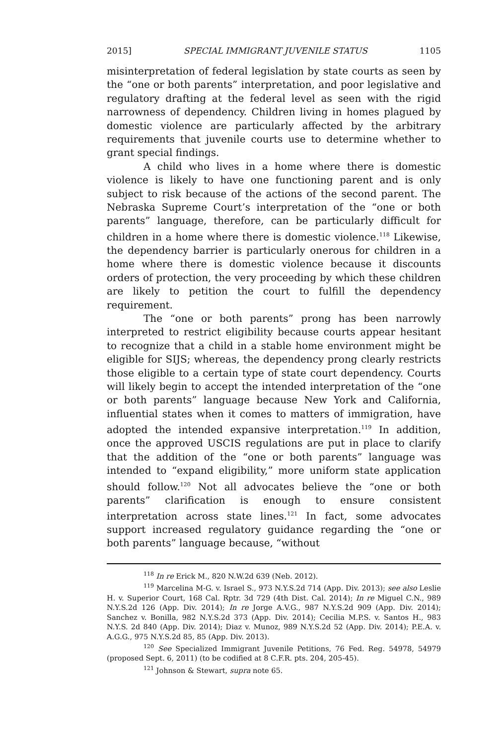2015] SPECIAL IMMIGRANT JUVENILE STATUS 1105
misinterpretation of federal legislation by state courts as seen by the “one or both parents” interpretation, and poor legislative and regulatory drafting at the federal level as seen with the rigid narrowness of dependency. Children living in homes plagued by domestic violence are particularly affected by the arbitrary requirements that juvenile courts use to determine whether to grant special findings.
A child who lives in a home where there is domestic violence is likely to have one functioning parent and is only subject to risk because of the actions of the second parent. The Nebraska Supreme Court’s interpretation of the “one or both parents” language, therefore, can be particularly difficult for children in a home where there is domestic violence.<sup>118</sup> Likewise, the dependency barrier is particularly onerous for children in a home where there is domestic violence because it discounts orders of protection, the very proceeding by which these children are likely to petition the court to fulfill the dependency requirement.
The “one or both parents” prong has been narrowly interpreted to restrict eligibility because courts appear hesitant to recognize that a child in a stable home environment might be eligible for SIJS; whereas, the dependency prong clearly restricts those eligible to a certain type of state court dependency. Courts will likely begin to accept the intended interpretation of the “one or both parents” language because New York and California, influential states when it comes to matters of immigration, have adopted the intended expansive interpretation.<sup>119</sup> In addition, once the approved USCIS regulations are put in place to clarify that the addition of the “one or both parents” language was intended to “expand eligibility,” more uniform state application should follow.<sup>120</sup> Not all advocates believe the “one or both parents” clarification is enough to ensure consistent interpretation across state lines.<sup>121</sup> In fact, some advocates support increased regulatory guidance regarding the “one or both parents” language because, “without
<sup>118</sup> In re Erick M., 820 N.W.2d 639 (Neb. 2012).
<sup>119</sup> Marcelina M-G. v. Israel S., 973 N.Y.S.2d 714 (App. Div. 2013); see also Leslie H. v. Superior Court, 168 Cal. Rptr. 3d 729 (4th Dist. Cal. 2014); In re Miguel C.N., 989 N.Y.S.2d 126 (App. Div. 2014); In re Jorge A.V.G., 987 N.Y.S.2d 909 (App. Div. 2014); Sanchez v. Bonilla, 982 N.Y.S.2d 373 (App. Div. 2014); Cecilia M.P.S. v. Santos H., 983 N.Y.S. 2d 840 (App. Div. 2014); Diaz v. Munoz, 989 N.Y.S.2d 52 (App. Div. 2014); P.E.A. v. A.G.G., 975 N.Y.S.2d 85, 85 (App. Div. 2013).
<sup>120</sup> See Specialized Immigrant Juvenile Petitions, 76 Fed. Reg. 54978, 54979 (proposed Sept. 6, 2011) (to be codified at 8 C.F.R. pts. 204, 205-45).
<sup>121</sup> Johnson & Stewart, supra note 65.